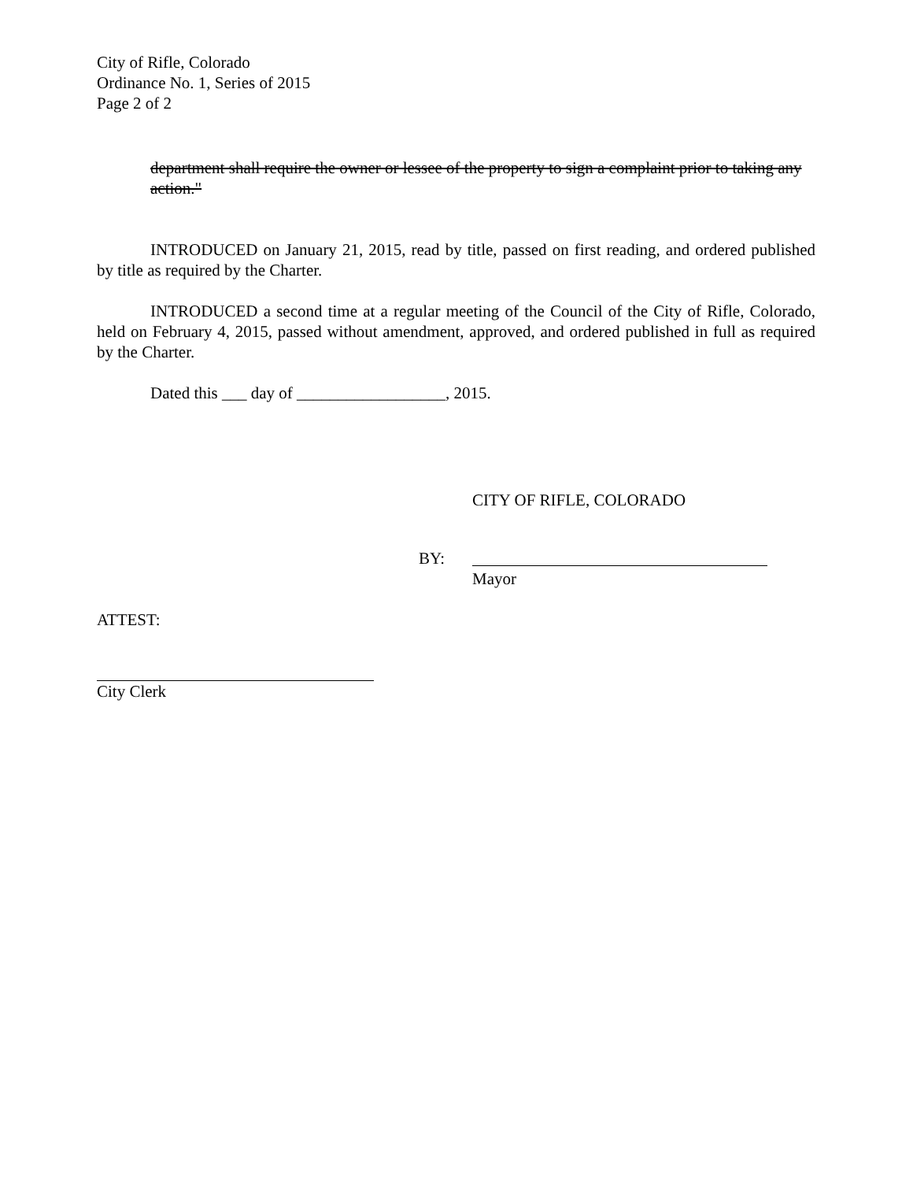City of Rifle, Colorado
Ordinance No. 1, Series of 2015
Page 2 of 2
department shall require the owner or lessee of the property to sign a complaint prior to taking any action."
INTRODUCED on January 21, 2015, read by title, passed on first reading, and ordered published by title as required by the Charter.
INTRODUCED a second time at a regular meeting of the Council of the City of Rifle, Colorado, held on February 4, 2015, passed without amendment, approved, and ordered published in full as required by the Charter.
Dated this ___ day of __________________, 2015.
CITY OF RIFLE, COLORADO
BY:
Mayor
ATTEST:
City Clerk